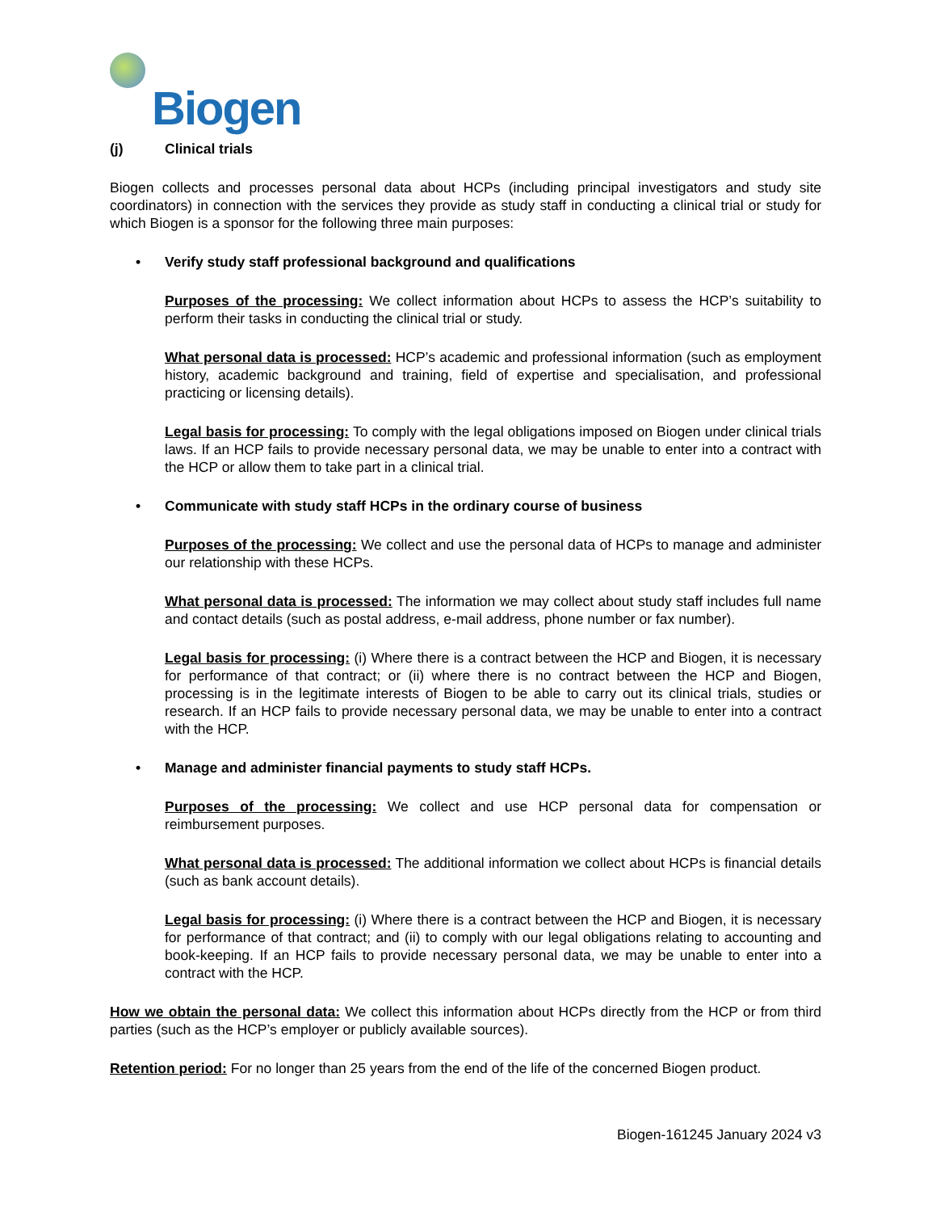Biogen
(j) Clinical trials
Biogen collects and processes personal data about HCPs (including principal investigators and study site coordinators) in connection with the services they provide as study staff in conducting a clinical trial or study for which Biogen is a sponsor for the following three main purposes:
• Verify study staff professional background and qualifications
Purposes of the processing: We collect information about HCPs to assess the HCP’s suitability to perform their tasks in conducting the clinical trial or study.
What personal data is processed: HCP’s academic and professional information (such as employment history, academic background and training, field of expertise and specialisation, and professional practicing or licensing details).
Legal basis for processing: To comply with the legal obligations imposed on Biogen under clinical trials laws. If an HCP fails to provide necessary personal data, we may be unable to enter into a contract with the HCP or allow them to take part in a clinical trial.
• Communicate with study staff HCPs in the ordinary course of business
Purposes of the processing: We collect and use the personal data of HCPs to manage and administer our relationship with these HCPs.
What personal data is processed: The information we may collect about study staff includes full name and contact details (such as postal address, e-mail address, phone number or fax number).
Legal basis for processing: (i) Where there is a contract between the HCP and Biogen, it is necessary for performance of that contract; or (ii) where there is no contract between the HCP and Biogen, processing is in the legitimate interests of Biogen to be able to carry out its clinical trials, studies or research. If an HCP fails to provide necessary personal data, we may be unable to enter into a contract with the HCP.
• Manage and administer financial payments to study staff HCPs.
Purposes of the processing: We collect and use HCP personal data for compensation or reimbursement purposes.
What personal data is processed: The additional information we collect about HCPs is financial details (such as bank account details).
Legal basis for processing: (i) Where there is a contract between the HCP and Biogen, it is necessary for performance of that contract; and (ii) to comply with our legal obligations relating to accounting and book-keeping. If an HCP fails to provide necessary personal data, we may be unable to enter into a contract with the HCP.
How we obtain the personal data: We collect this information about HCPs directly from the HCP or from third parties (such as the HCP’s employer or publicly available sources).
Retention period: For no longer than 25 years from the end of the life of the concerned Biogen product.
Biogen-161245 January 2024 v3